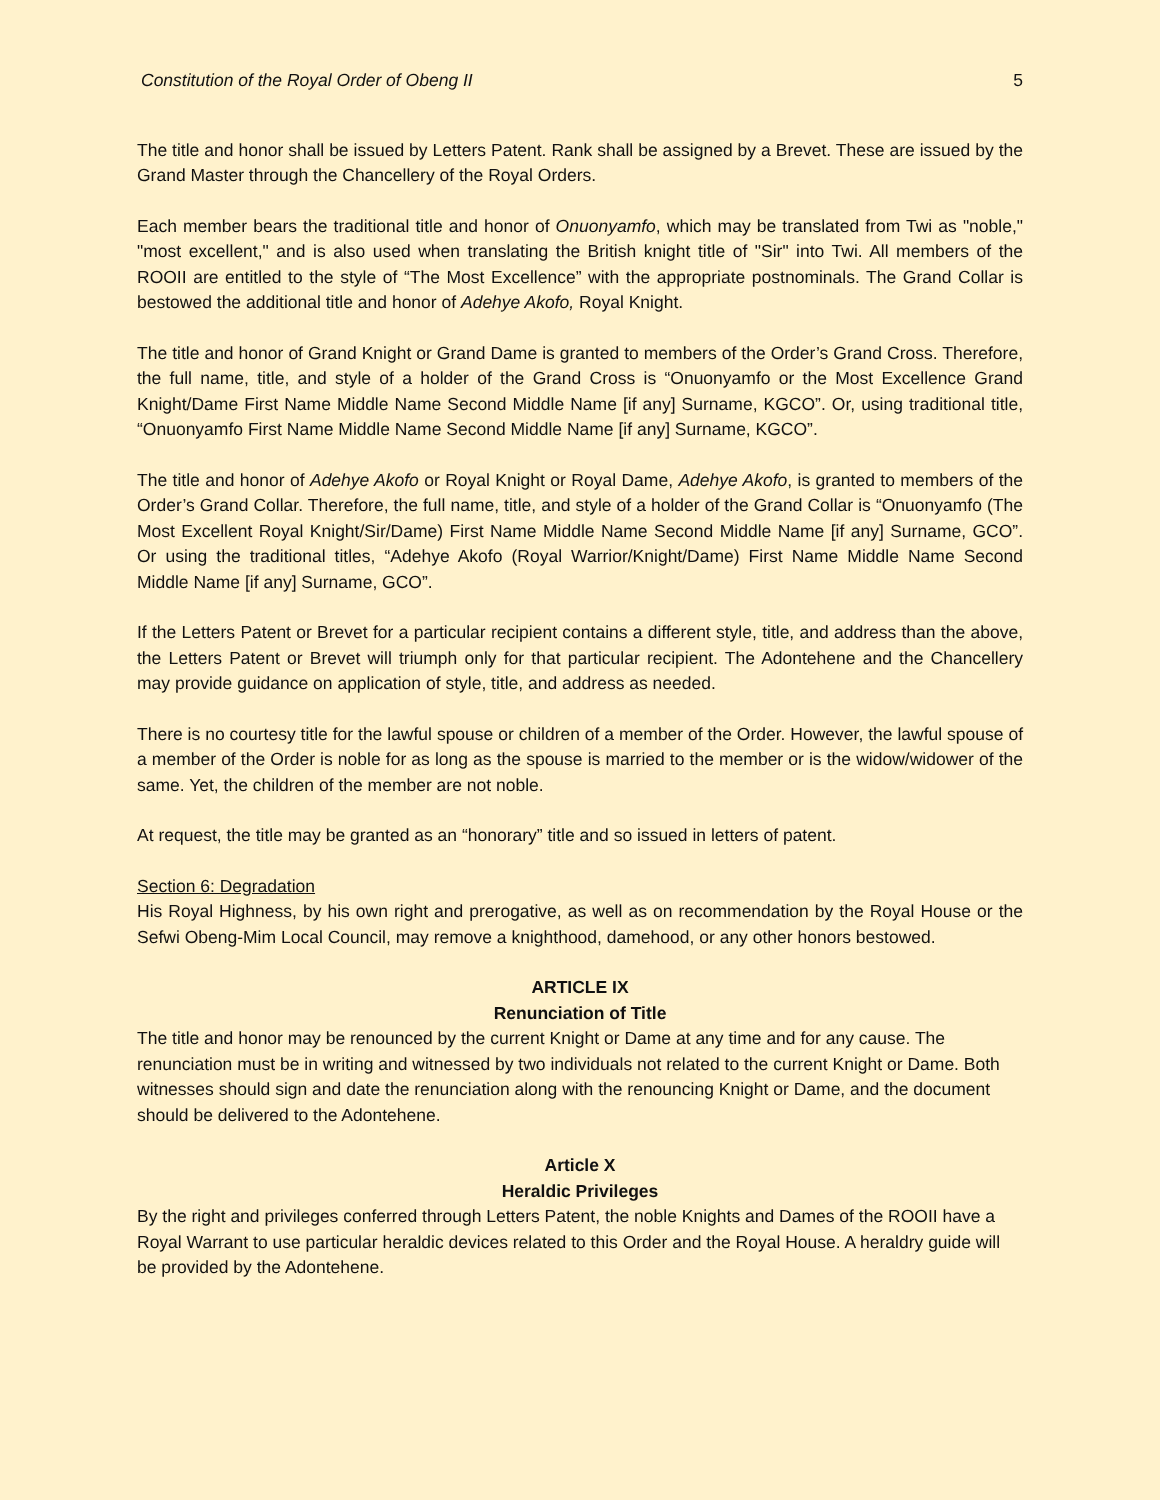Constitution of the Royal Order of Obeng II 5
The title and honor shall be issued by Letters Patent. Rank shall be assigned by a Brevet. These are issued by the Grand Master through the Chancellery of the Royal Orders.
Each member bears the traditional title and honor of Onuonyamfo, which may be translated from Twi as "noble," "most excellent," and is also used when translating the British knight title of "Sir" into Twi. All members of the ROOII are entitled to the style of “The Most Excellence” with the appropriate postnominals. The Grand Collar is bestowed the additional title and honor of Adehye Akofo, Royal Knight.
The title and honor of Grand Knight or Grand Dame is granted to members of the Order’s Grand Cross. Therefore, the full name, title, and style of a holder of the Grand Cross is “Onuonyamfo or the Most Excellence Grand Knight/Dame First Name Middle Name Second Middle Name [if any] Surname, KGCO”. Or, using traditional title, “Onuonyamfo First Name Middle Name Second Middle Name [if any] Surname, KGCO”.
The title and honor of Adehye Akofo or Royal Knight or Royal Dame, Adehye Akofo, is granted to members of the Order’s Grand Collar. Therefore, the full name, title, and style of a holder of the Grand Collar is “Onuonyamfo (The Most Excellent Royal Knight/Sir/Dame) First Name Middle Name Second Middle Name [if any] Surname, GCO”. Or using the traditional titles, “Adehye Akofo (Royal Warrior/Knight/Dame) First Name Middle Name Second Middle Name [if any] Surname, GCO”.
If the Letters Patent or Brevet for a particular recipient contains a different style, title, and address than the above, the Letters Patent or Brevet will triumph only for that particular recipient. The Adontehene and the Chancellery may provide guidance on application of style, title, and address as needed.
There is no courtesy title for the lawful spouse or children of a member of the Order. However, the lawful spouse of a member of the Order is noble for as long as the spouse is married to the member or is the widow/widower of the same. Yet, the children of the member are not noble.
At request, the title may be granted as an “honorary” title and so issued in letters of patent.
Section 6: Degradation
His Royal Highness, by his own right and prerogative, as well as on recommendation by the Royal House or the Sefwi Obeng-Mim Local Council, may remove a knighthood, damehood, or any other honors bestowed.
ARTICLE IX
Renunciation of Title
The title and honor may be renounced by the current Knight or Dame at any time and for any cause. The renunciation must be in writing and witnessed by two individuals not related to the current Knight or Dame. Both witnesses should sign and date the renunciation along with the renouncing Knight or Dame, and the document should be delivered to the Adontehene.
Article X
Heraldic Privileges
By the right and privileges conferred through Letters Patent, the noble Knights and Dames of the ROOII have a Royal Warrant to use particular heraldic devices related to this Order and the Royal House. A heraldry guide will be provided by the Adontehene.